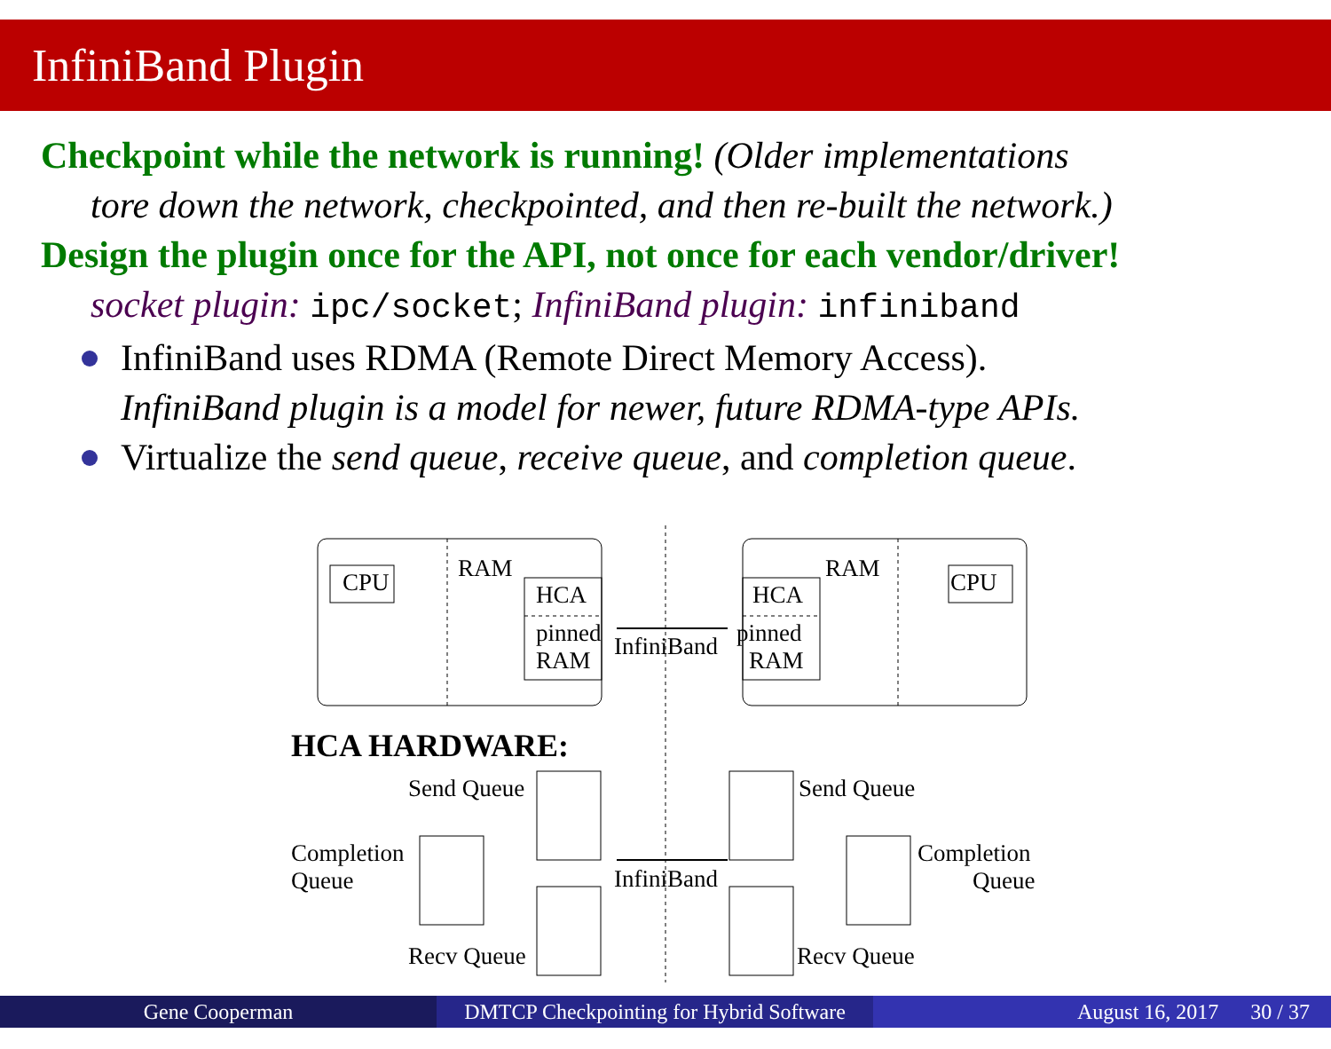InfiniBand Plugin
Checkpoint while the network is running! (Older implementations
tore down the network, checkpointed, and then re-built the network.)
Design the plugin once for the API, not once for each vendor/driver!
socket plugin: ipc/socket; InfiniBand plugin: infiniband
InfiniBand uses RDMA (Remote Direct Memory Access).
InfiniBand plugin is a model for newer, future RDMA-type APIs.
Virtualize the send queue, receive queue, and completion queue.
CPU
RAM
HCA
pinned
RAM
CPU
RAM
HCA
pinned
RAM
InfiniBand
HCA HARDWARE:
Send Queue
Completion
Queue
Recv Queue
Send Queue
Completion
Queue
Recv Queue
InfiniBand
Gene Cooperman DMTCP Checkpointing for Hybrid Software
August 16, 2017 30 / 37